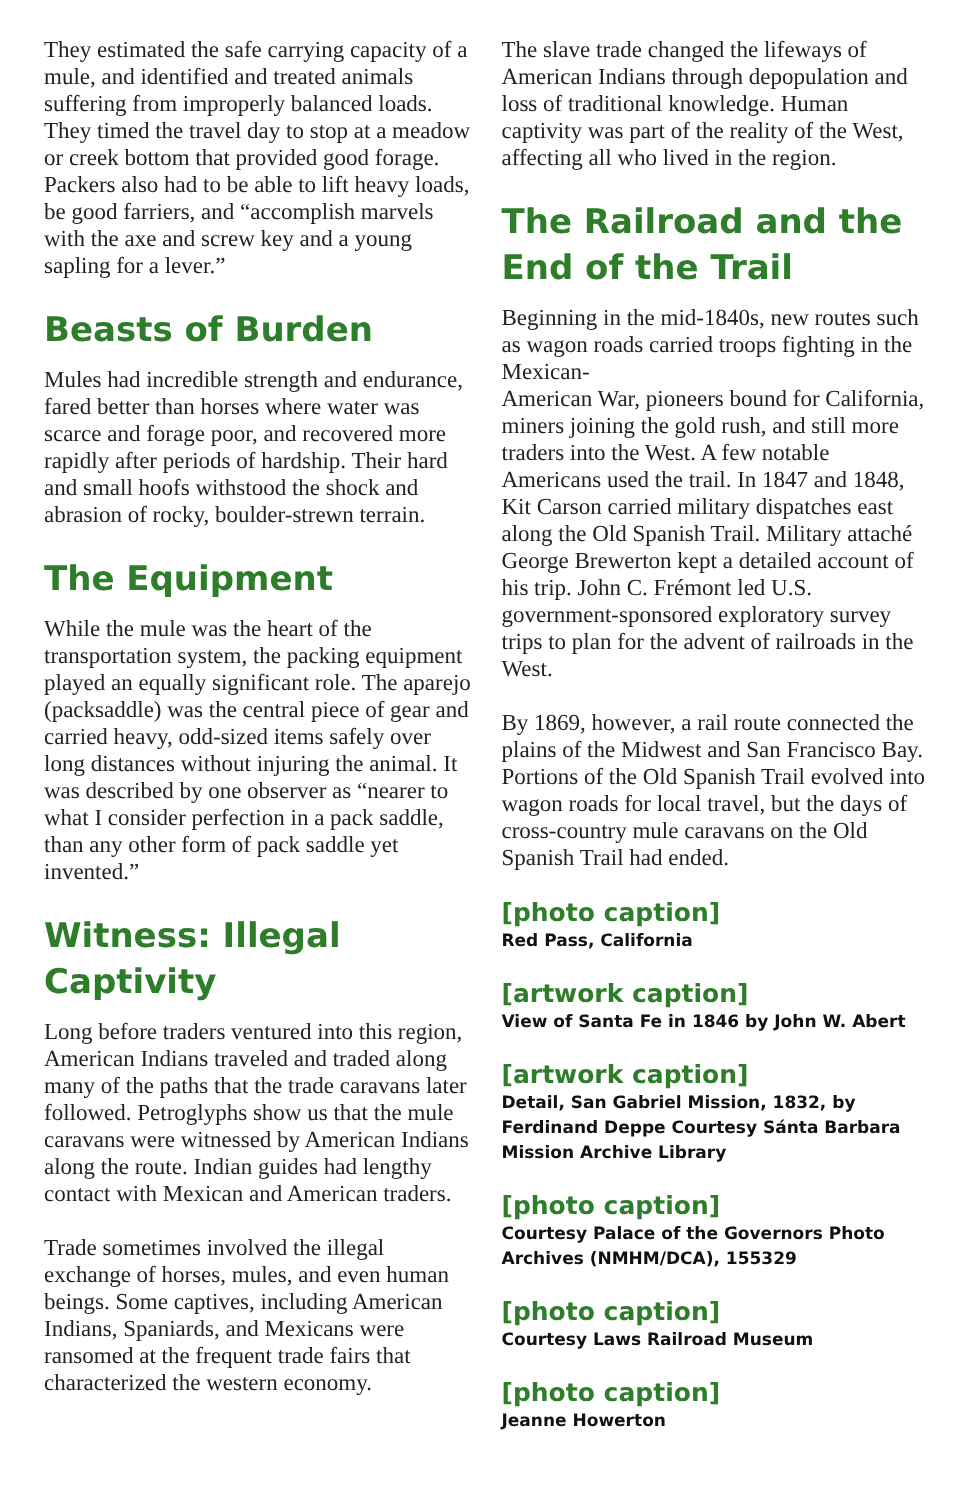They estimated the safe carrying capacity of a mule, and identified and treated animals suffering from improperly balanced loads. They timed the travel day to stop at a meadow or creek bottom that provided good forage. Packers also had to be able to lift heavy loads, be good farriers, and “accomplish marvels with the axe and screw key and a young sapling for a lever.”
Beasts of Burden
Mules had incredible strength and endurance, fared better than horses where water was scarce and forage poor, and recovered more rapidly after periods of hardship. Their hard and small hoofs withstood the shock and abrasion of rocky, boulder-strewn terrain.
The Equipment
While the mule was the heart of the transportation system, the packing equipment played an equally significant role. The aparejo (packsaddle) was the central piece of gear and carried heavy, odd-sized items safely over long distances without injuring the animal. It was described by one observer as “nearer to what I consider perfection in a pack saddle, than any other form of pack saddle yet invented.”
Witness: Illegal Captivity
Long before traders ventured into this region, American Indians traveled and traded along many of the paths that the trade caravans later followed. Petroglyphs show us that the mule caravans were witnessed by American Indians along the route. Indian guides had lengthy contact with Mexican and American traders.
Trade sometimes involved the illegal exchange of horses, mules, and even human beings. Some captives, including American Indians, Spaniards, and Mexicans were ransomed at the frequent trade fairs that characterized the western economy.
The slave trade changed the lifeways of American Indians through depopulation and loss of traditional knowledge. Human captivity was part of the reality of the West, affecting all who lived in the region.
The Railroad and the End of the Trail
Beginning in the mid-1840s, new routes such as wagon roads carried troops fighting in the Mexican-
American War, pioneers bound for California, miners joining the gold rush, and still more traders into the West. A few notable Americans used the trail. In 1847 and 1848, Kit Carson carried military dispatches east along the Old Spanish Trail. Military attaché George Brewerton kept a detailed account of his trip. John C. Frémont led U.S. government-sponsored exploratory survey trips to plan for the advent of railroads in the West.
By 1869, however, a rail route connected the plains of the Midwest and San Francisco Bay. Portions of the Old Spanish Trail evolved into wagon roads for local travel, but the days of cross-country mule caravans on the Old Spanish Trail had ended.
[photo caption]
Red Pass, California
[artwork caption]
View of Santa Fe in 1846 by John W. Abert
[artwork caption]
Detail, San Gabriel Mission, 1832, by Ferdinand Deppe Courtesy Sánta Barbara Mission Archive Library
[photo caption]
Courtesy Palace of the Governors Photo Archives (NMHM/DCA), 155329
[photo caption]
Courtesy Laws Railroad Museum
[photo caption]
Jeanne Howerton